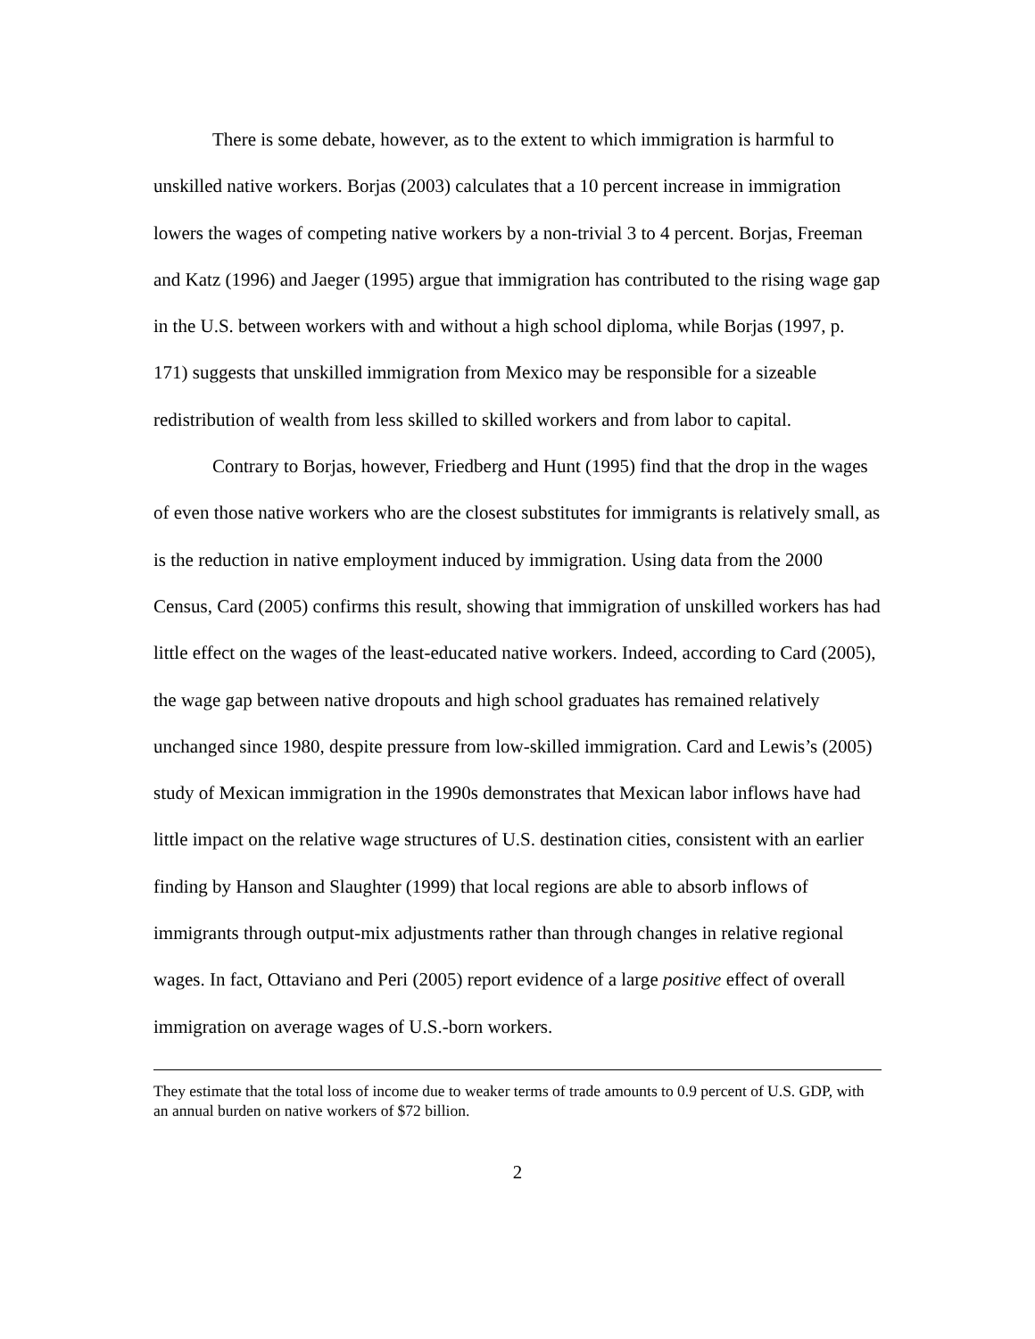There is some debate, however, as to the extent to which immigration is harmful to unskilled native workers. Borjas (2003) calculates that a 10 percent increase in immigration lowers the wages of competing native workers by a non-trivial 3 to 4 percent. Borjas, Freeman and Katz (1996) and Jaeger (1995) argue that immigration has contributed to the rising wage gap in the U.S. between workers with and without a high school diploma, while Borjas (1997, p. 171) suggests that unskilled immigration from Mexico may be responsible for a sizeable redistribution of wealth from less skilled to skilled workers and from labor to capital.
Contrary to Borjas, however, Friedberg and Hunt (1995) find that the drop in the wages of even those native workers who are the closest substitutes for immigrants is relatively small, as is the reduction in native employment induced by immigration. Using data from the 2000 Census, Card (2005) confirms this result, showing that immigration of unskilled workers has had little effect on the wages of the least-educated native workers. Indeed, according to Card (2005), the wage gap between native dropouts and high school graduates has remained relatively unchanged since 1980, despite pressure from low-skilled immigration. Card and Lewis’s (2005) study of Mexican immigration in the 1990s demonstrates that Mexican labor inflows have had little impact on the relative wage structures of U.S. destination cities, consistent with an earlier finding by Hanson and Slaughter (1999) that local regions are able to absorb inflows of immigrants through output-mix adjustments rather than through changes in relative regional wages. In fact, Ottaviano and Peri (2005) report evidence of a large positive effect of overall immigration on average wages of U.S.-born workers.
They estimate that the total loss of income due to weaker terms of trade amounts to 0.9 percent of U.S. GDP, with an annual burden on native workers of $72 billion.
2